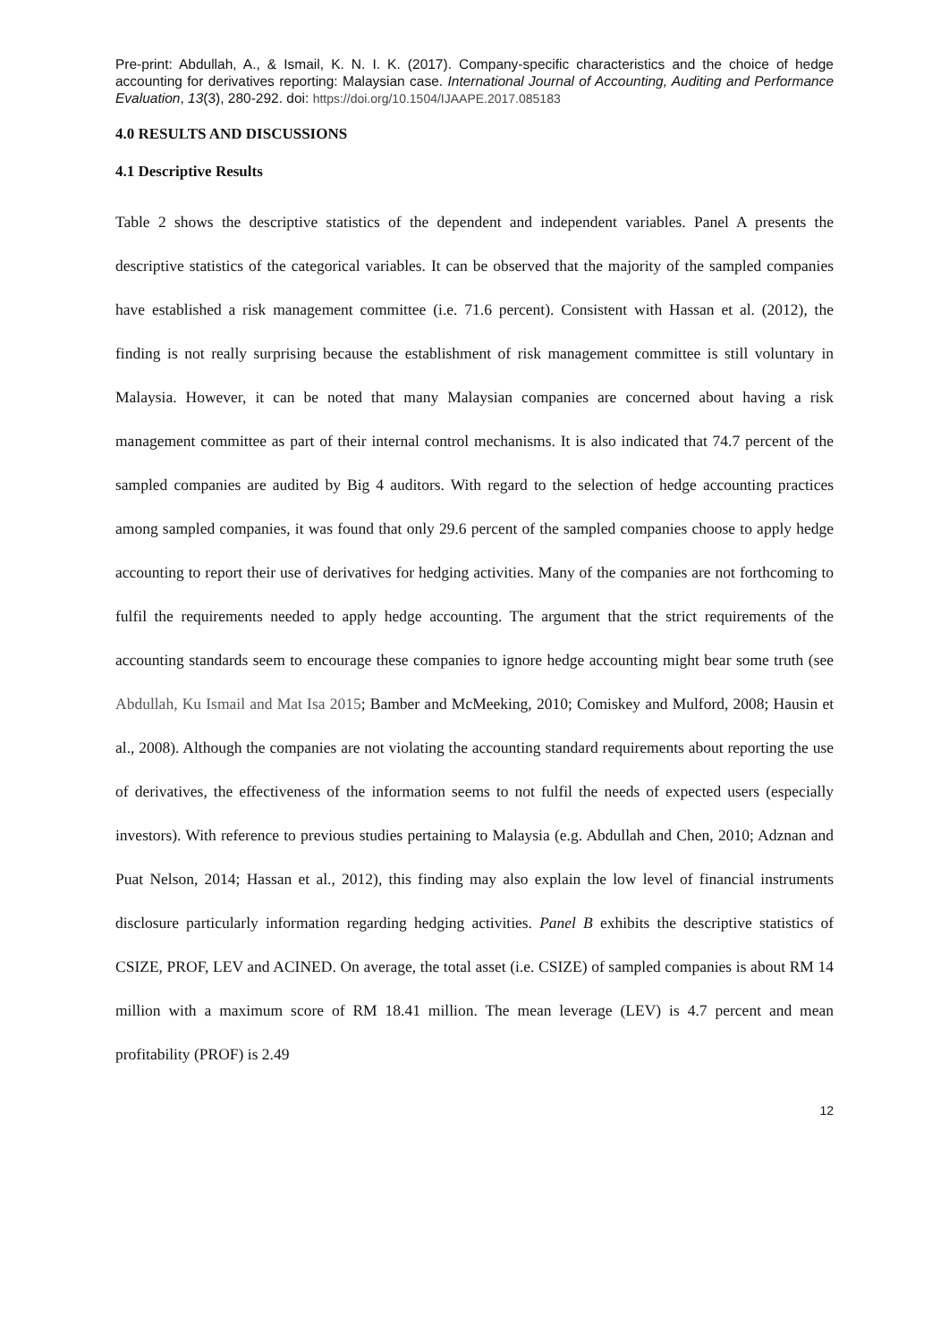Pre-print: Abdullah, A., & Ismail, K. N. I. K. (2017). Company-specific characteristics and the choice of hedge accounting for derivatives reporting: Malaysian case. International Journal of Accounting, Auditing and Performance Evaluation, 13(3), 280-292. doi: https://doi.org/10.1504/IJAAPE.2017.085183
4.0 RESULTS AND DISCUSSIONS
4.1 Descriptive Results
Table 2 shows the descriptive statistics of the dependent and independent variables. Panel A presents the descriptive statistics of the categorical variables. It can be observed that the majority of the sampled companies have established a risk management committee (i.e. 71.6 percent). Consistent with Hassan et al. (2012), the finding is not really surprising because the establishment of risk management committee is still voluntary in Malaysia. However, it can be noted that many Malaysian companies are concerned about having a risk management committee as part of their internal control mechanisms. It is also indicated that 74.7 percent of the sampled companies are audited by Big 4 auditors. With regard to the selection of hedge accounting practices among sampled companies, it was found that only 29.6 percent of the sampled companies choose to apply hedge accounting to report their use of derivatives for hedging activities. Many of the companies are not forthcoming to fulfil the requirements needed to apply hedge accounting. The argument that the strict requirements of the accounting standards seem to encourage these companies to ignore hedge accounting might bear some truth (see Abdullah, Ku Ismail and Mat Isa 2015; Bamber and McMeeking, 2010; Comiskey and Mulford, 2008; Hausin et al., 2008). Although the companies are not violating the accounting standard requirements about reporting the use of derivatives, the effectiveness of the information seems to not fulfil the needs of expected users (especially investors). With reference to previous studies pertaining to Malaysia (e.g. Abdullah and Chen, 2010; Adznan and Puat Nelson, 2014; Hassan et al., 2012), this finding may also explain the low level of financial instruments disclosure particularly information regarding hedging activities. Panel B exhibits the descriptive statistics of CSIZE, PROF, LEV and ACINED. On average, the total asset (i.e. CSIZE) of sampled companies is about RM 14 million with a maximum score of RM 18.41 million. The mean leverage (LEV) is 4.7 percent and mean profitability (PROF) is 2.49
12